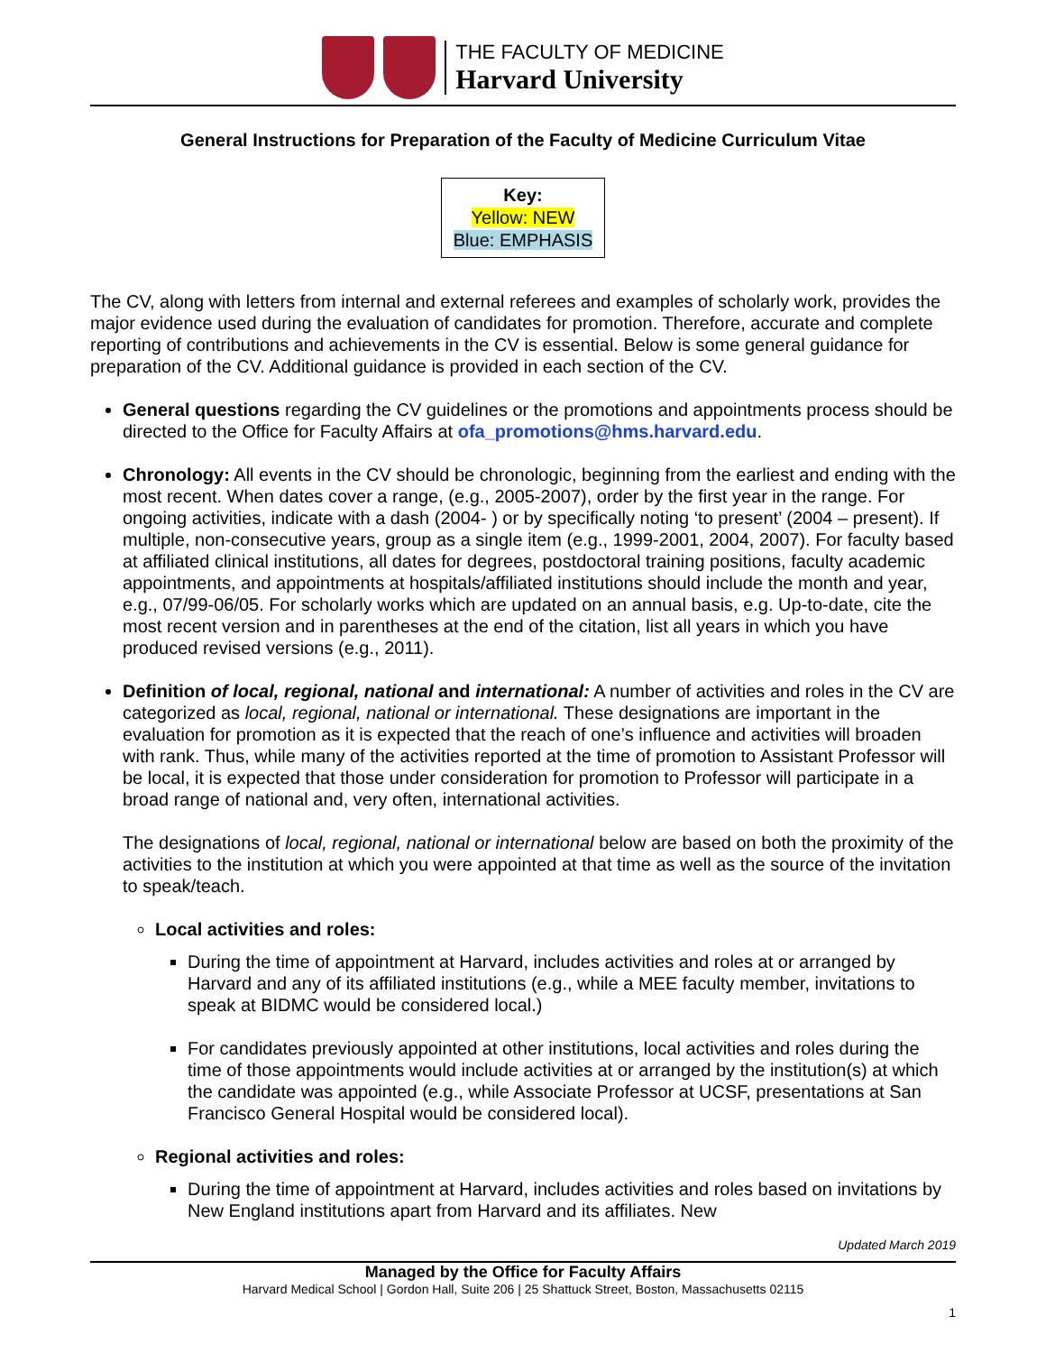THE FACULTY OF MEDICINE
Harvard University
General Instructions for Preparation of the Faculty of Medicine Curriculum Vitae
Key:
Yellow: NEW
Blue: EMPHASIS
The CV, along with letters from internal and external referees and examples of scholarly work, provides the major evidence used during the evaluation of candidates for promotion. Therefore, accurate and complete reporting of contributions and achievements in the CV is essential. Below is some general guidance for preparation of the CV. Additional guidance is provided in each section of the CV.
General questions regarding the CV guidelines or the promotions and appointments process should be directed to the Office for Faculty Affairs at ofa_promotions@hms.harvard.edu.
Chronology: All events in the CV should be chronologic, beginning from the earliest and ending with the most recent. When dates cover a range, (e.g., 2005-2007), order by the first year in the range. For ongoing activities, indicate with a dash (2004- ) or by specifically noting ‘to present’ (2004 – present). If multiple, non-consecutive years, group as a single item (e.g., 1999-2001, 2004, 2007). For faculty based at affiliated clinical institutions, all dates for degrees, postdoctoral training positions, faculty academic appointments, and appointments at hospitals/affiliated institutions should include the month and year, e.g., 07/99-06/05. For scholarly works which are updated on an annual basis, e.g. Up-to-date, cite the most recent version and in parentheses at the end of the citation, list all years in which you have produced revised versions (e.g., 2011).
Definition of local, regional, national and international: A number of activities and roles in the CV are categorized as local, regional, national or international. These designations are important in the evaluation for promotion as it is expected that the reach of one’s influence and activities will broaden with rank. Thus, while many of the activities reported at the time of promotion to Assistant Professor will be local, it is expected that those under consideration for promotion to Professor will participate in a broad range of national and, very often, international activities.
The designations of local, regional, national or international below are based on both the proximity of the activities to the institution at which you were appointed at that time as well as the source of the invitation to speak/teach.
Local activities and roles:
During the time of appointment at Harvard, includes activities and roles at or arranged by Harvard and any of its affiliated institutions (e.g., while a MEE faculty member, invitations to speak at BIDMC would be considered local.)
For candidates previously appointed at other institutions, local activities and roles during the time of those appointments would include activities at or arranged by the institution(s) at which the candidate was appointed (e.g., while Associate Professor at UCSF, presentations at San Francisco General Hospital would be considered local).
Regional activities and roles:
During the time of appointment at Harvard, includes activities and roles based on invitations by New England institutions apart from Harvard and its affiliates. New
Updated March 2019
Managed by the Office for Faculty Affairs
Harvard Medical School | Gordon Hall, Suite 206 | 25 Shattuck Street, Boston, Massachusetts 02115
1